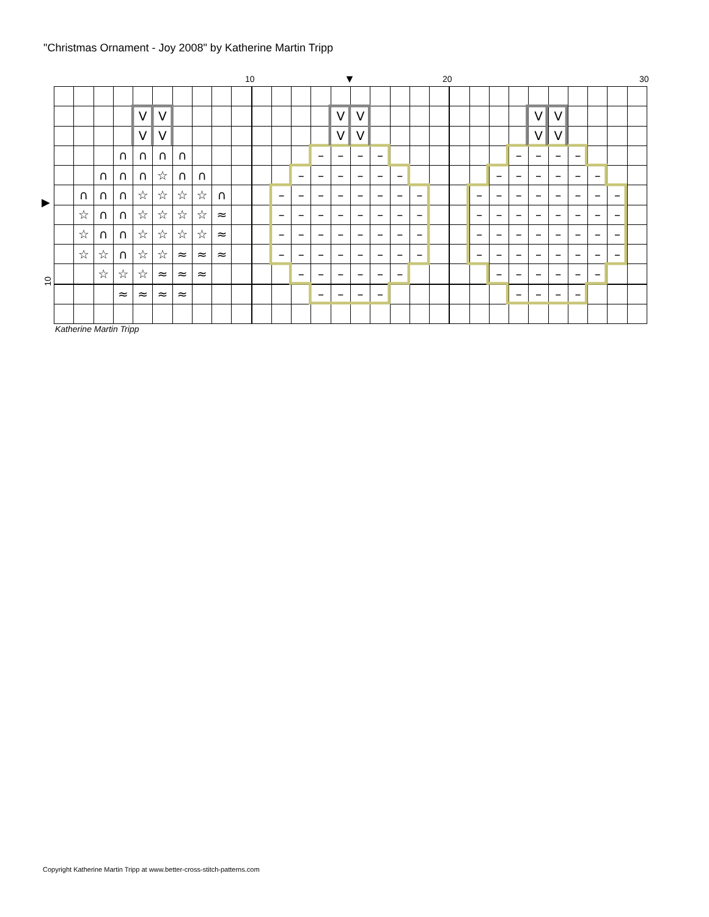"Christmas Ornament - Joy 2008" by Katherine Martin Tripp
10 ▼ 20 30
▶
10
| | | | | V | V | | | | | | | | | V | V | | | | | | | | | V | V | | | | |
| | | | | V | V | | | | | | | | | V | V | | | | | | | | | V | V | | | | |
| | | | ∩ | ∩ | ∩ | ∩ | | | | | | | – | – | – | – | | | | | | | – | – | – | – | | | |
| | | ∩ | ∩ | ∩ | ☆ | ∩ | ∩ | | | | | – | – | – | – | – | – | | | | | – | – | – | – | – | – | | |
| | ∩ | ∩ | ∩ | ☆ | ☆ | ☆ | ☆ | ∩ | | | – | – | – | – | – | – | – | – | | | – | – | – | – | – | – | – | – | |
| | ☆ | ∩ | ∩ | ☆ | ☆ | ☆ | ☆ | ≈ | | | – | – | – | – | – | – | – | – | | | – | – | – | – | – | – | – | – | |
| | ☆ | ∩ | ∩ | ☆ | ☆ | ☆ | ☆ | ≈ | | | – | – | – | – | – | – | – | – | | | – | – | – | – | – | – | – | – | |
| | ☆ | ☆ | ∩ | ☆ | ☆ | ≈ | ≈ | ≈ | | | – | – | – | – | – | – | – | – | | | – | – | – | – | – | – | – | – | |
| | | ☆ | ☆ | ☆ | ≈ | ≈ | ≈ | | | | | – | – | – | – | – | – | | | | | – | – | – | – | – | – | | |
| | | | ≈ | ≈ | ≈ | ≈ | | | | | | | – | – | – | – | | | | | | | – | – | – | – | | | |
Katherine Martin Tripp
Copyright Katherine Martin Tripp at www.better-cross-stitch-patterns.com